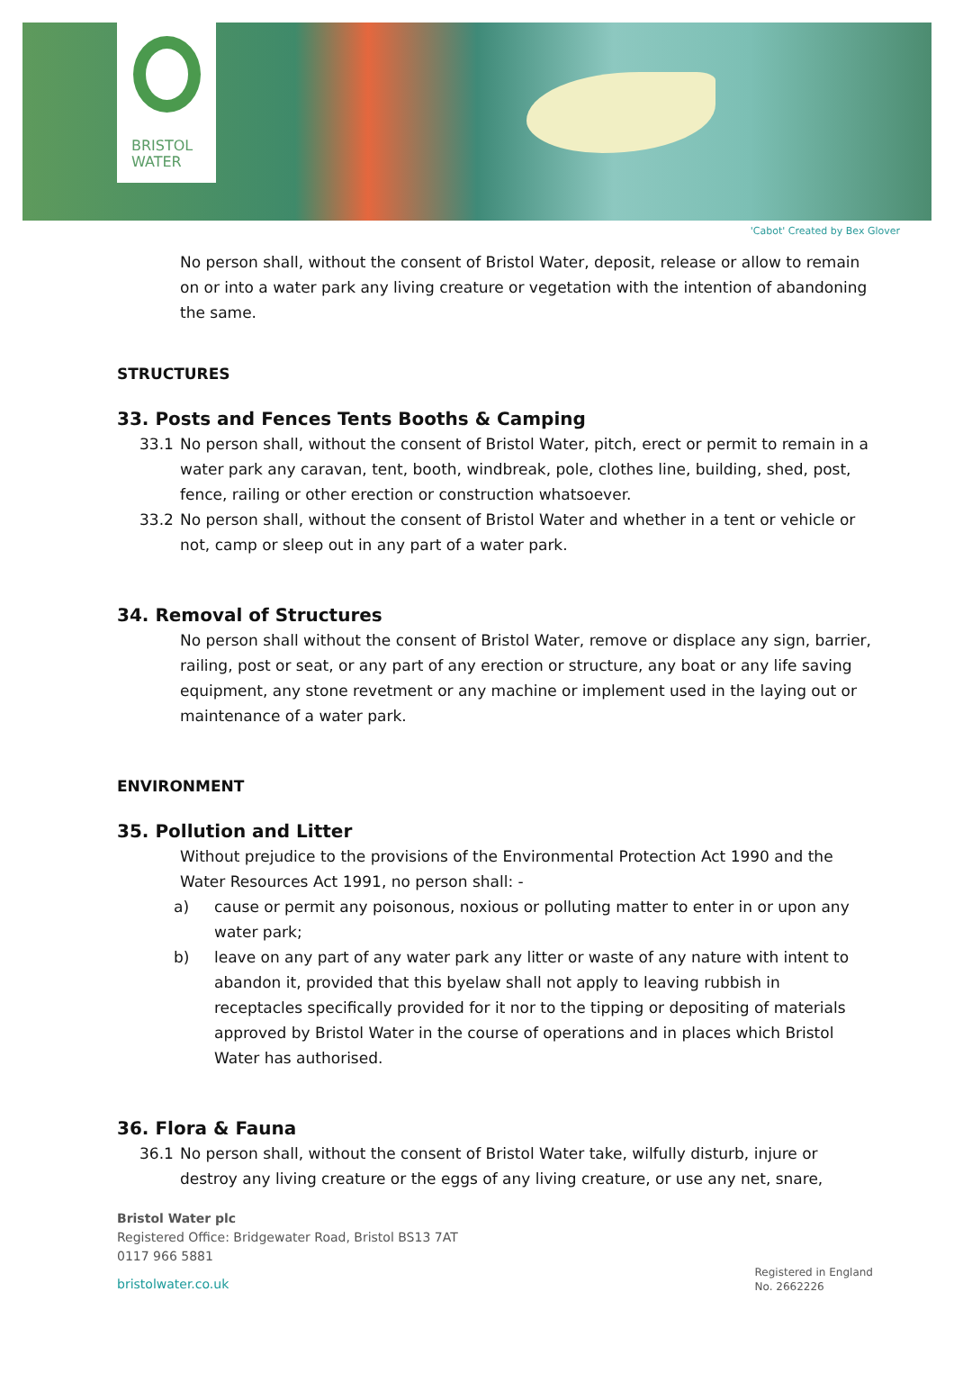BRISTOL
WATER
'Cabot' Created by Bex Glover
No person shall, without the consent of Bristol Water, deposit, release or allow to remain on or into a water park any living creature or vegetation with the intention of abandoning the same.
STRUCTURES
33. Posts and Fences Tents Booths & Camping
33.1 No person shall, without the consent of Bristol Water, pitch, erect or permit to remain in a water park any caravan, tent, booth, windbreak, pole, clothes line, building, shed, post, fence, railing or other erection or construction whatsoever.
33.2 No person shall, without the consent of Bristol Water and whether in a tent or vehicle or not, camp or sleep out in any part of a water park.
34. Removal of Structures
No person shall without the consent of Bristol Water, remove or displace any sign, barrier, railing, post or seat, or any part of any erection or structure, any boat or any life saving equipment, any stone revetment or any machine or implement used in the laying out or maintenance of a water park.
ENVIRONMENT
35. Pollution and Litter
Without prejudice to the provisions of the Environmental Protection Act 1990 and the Water Resources Act 1991, no person shall: -
a) cause or permit any poisonous, noxious or polluting matter to enter in or upon any water park;
b) leave on any part of any water park any litter or waste of any nature with intent to abandon it, provided that this byelaw shall not apply to leaving rubbish in receptacles specifically provided for it nor to the tipping or depositing of materials approved by Bristol Water in the course of operations and in places which Bristol Water has authorised.
36. Flora & Fauna
36.1 No person shall, without the consent of Bristol Water take, wilfully disturb, injure or destroy any living creature or the eggs of any living creature, or use any net, snare,
Bristol Water plc
Registered Office: Bridgewater Road, Bristol BS13 7AT
0117 966 5881
bristolwater.co.uk
Registered in England
No. 2662226